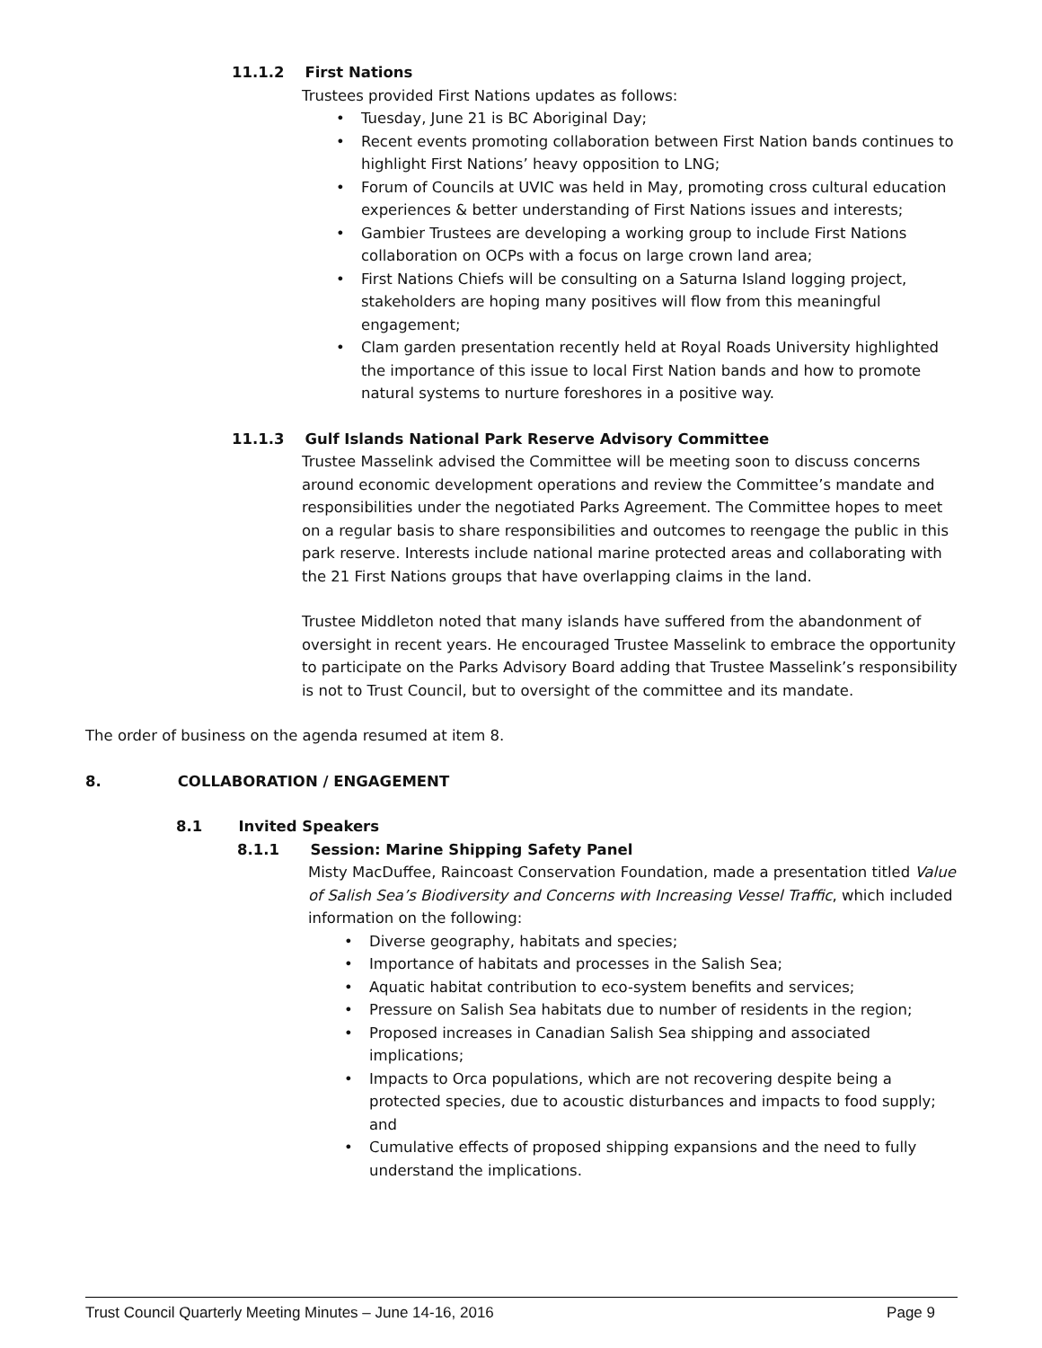11.1.2 First Nations
Trustees provided First Nations updates as follows:
• Tuesday, June 21 is BC Aboriginal Day;
• Recent events promoting collaboration between First Nation bands continues to highlight First Nations’ heavy opposition to LNG;
• Forum of Councils at UVIC was held in May, promoting cross cultural education experiences & better understanding of First Nations issues and interests;
• Gambier Trustees are developing a working group to include First Nations collaboration on OCPs with a focus on large crown land area;
• First Nations Chiefs will be consulting on a Saturna Island logging project, stakeholders are hoping many positives will flow from this meaningful engagement;
• Clam garden presentation recently held at Royal Roads University highlighted the importance of this issue to local First Nation bands and how to promote natural systems to nurture foreshores in a positive way.
11.1.3 Gulf Islands National Park Reserve Advisory Committee
Trustee Masselink advised the Committee will be meeting soon to discuss concerns around economic development operations and review the Committee’s mandate and responsibilities under the negotiated Parks Agreement. The Committee hopes to meet on a regular basis to share responsibilities and outcomes to reengage the public in this park reserve. Interests include national marine protected areas and collaborating with the 21 First Nations groups that have overlapping claims in the land.
Trustee Middleton noted that many islands have suffered from the abandonment of oversight in recent years. He encouraged Trustee Masselink to embrace the opportunity to participate on the Parks Advisory Board adding that Trustee Masselink’s responsibility is not to Trust Council, but to oversight of the committee and its mandate.
The order of business on the agenda resumed at item 8.
8. COLLABORATION / ENGAGEMENT
8.1 Invited Speakers
8.1.1 Session: Marine Shipping Safety Panel
Misty MacDuffee, Raincoast Conservation Foundation, made a presentation titled Value of Salish Sea’s Biodiversity and Concerns with Increasing Vessel Traffic, which included information on the following:
• Diverse geography, habitats and species;
• Importance of habitats and processes in the Salish Sea;
• Aquatic habitat contribution to eco-system benefits and services;
• Pressure on Salish Sea habitats due to number of residents in the region;
• Proposed increases in Canadian Salish Sea shipping and associated implications;
• Impacts to Orca populations, which are not recovering despite being a protected species, due to acoustic disturbances and impacts to food supply; and
• Cumulative effects of proposed shipping expansions and the need to fully understand the implications.
Trust Council Quarterly Meeting Minutes – June 14-16, 2016 Page 9